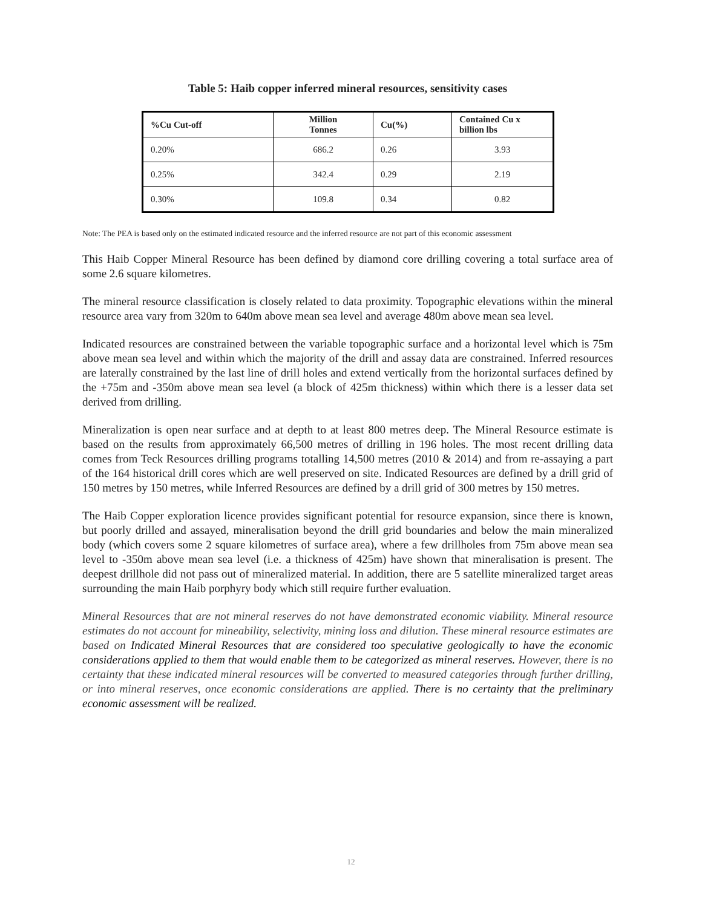Table 5: Haib copper inferred mineral resources, sensitivity cases
| %Cu Cut-off | Million Tonnes | Cu(%) | Contained Cu x billion lbs |
| --- | --- | --- | --- |
| 0.20% | 686.2 | 0.26 | 3.93 |
| 0.25% | 342.4 | 0.29 | 2.19 |
| 0.30% | 109.8 | 0.34 | 0.82 |
Note: The PEA is based only on the estimated indicated resource and the inferred resource are not part of this economic assessment
This Haib Copper Mineral Resource has been defined by diamond core drilling covering a total surface area of some 2.6 square kilometres.
The mineral resource classification is closely related to data proximity. Topographic elevations within the mineral resource area vary from 320m to 640m above mean sea level and average 480m above mean sea level.
Indicated resources are constrained between the variable topographic surface and a horizontal level which is 75m above mean sea level and within which the majority of the drill and assay data are constrained. Inferred resources are laterally constrained by the last line of drill holes and extend vertically from the horizontal surfaces defined by the +75m and -350m above mean sea level (a block of 425m thickness) within which there is a lesser data set derived from drilling.
Mineralization is open near surface and at depth to at least 800 metres deep. The Mineral Resource estimate is based on the results from approximately 66,500 metres of drilling in 196 holes. The most recent drilling data comes from Teck Resources drilling programs totalling 14,500 metres (2010 & 2014) and from re-assaying a part of the 164 historical drill cores which are well preserved on site. Indicated Resources are defined by a drill grid of 150 metres by 150 metres, while Inferred Resources are defined by a drill grid of 300 metres by 150 metres.
The Haib Copper exploration licence provides significant potential for resource expansion, since there is known, but poorly drilled and assayed, mineralisation beyond the drill grid boundaries and below the main mineralized body (which covers some 2 square kilometres of surface area), where a few drillholes from 75m above mean sea level to -350m above mean sea level (i.e. a thickness of 425m) have shown that mineralisation is present. The deepest drillhole did not pass out of mineralized material. In addition, there are 5 satellite mineralized target areas surrounding the main Haib porphyry body which still require further evaluation.
Mineral Resources that are not mineral reserves do not have demonstrated economic viability. Mineral resource estimates do not account for mineability, selectivity, mining loss and dilution. These mineral resource estimates are based on Indicated Mineral Resources that are considered too speculative geologically to have the economic considerations applied to them that would enable them to be categorized as mineral reserves. However, there is no certainty that these indicated mineral resources will be converted to measured categories through further drilling, or into mineral reserves, once economic considerations are applied. There is no certainty that the preliminary economic assessment will be realized.
12